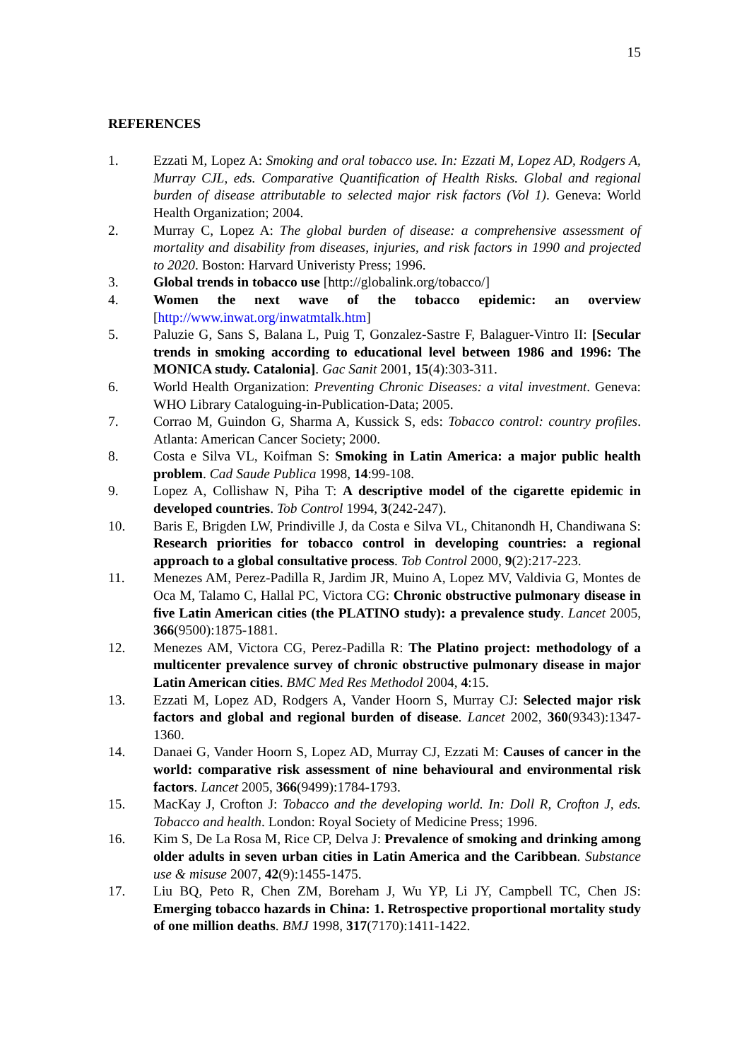15
REFERENCES
1. Ezzati M, Lopez A: Smoking and oral tobacco use. In: Ezzati M, Lopez AD, Rodgers A, Murray CJL, eds. Comparative Quantification of Health Risks. Global and regional burden of disease attributable to selected major risk factors (Vol 1). Geneva: World Health Organization; 2004.
2. Murray C, Lopez A: The global burden of disease: a comprehensive assessment of mortality and disability from diseases, injuries, and risk factors in 1990 and projected to 2020. Boston: Harvard Univeristy Press; 1996.
3. Global trends in tobacco use [http://globalink.org/tobacco/]
4. Women the next wave of the tobacco epidemic: an overview [http://www.inwat.org/inwatmtalk.htm]
5. Paluzie G, Sans S, Balana L, Puig T, Gonzalez-Sastre F, Balaguer-Vintro II: [Secular trends in smoking according to educational level between 1986 and 1996: The MONICA study. Catalonia]. Gac Sanit 2001, 15(4):303-311.
6. World Health Organization: Preventing Chronic Diseases: a vital investment. Geneva: WHO Library Cataloguing-in-Publication-Data; 2005.
7. Corrao M, Guindon G, Sharma A, Kussick S, eds: Tobacco control: country profiles. Atlanta: American Cancer Society; 2000.
8. Costa e Silva VL, Koifman S: Smoking in Latin America: a major public health problem. Cad Saude Publica 1998, 14:99-108.
9. Lopez A, Collishaw N, Piha T: A descriptive model of the cigarette epidemic in developed countries. Tob Control 1994, 3(242-247).
10. Baris E, Brigden LW, Prindiville J, da Costa e Silva VL, Chitanondh H, Chandiwana S: Research priorities for tobacco control in developing countries: a regional approach to a global consultative process. Tob Control 2000, 9(2):217-223.
11. Menezes AM, Perez-Padilla R, Jardim JR, Muino A, Lopez MV, Valdivia G, Montes de Oca M, Talamo C, Hallal PC, Victora CG: Chronic obstructive pulmonary disease in five Latin American cities (the PLATINO study): a prevalence study. Lancet 2005, 366(9500):1875-1881.
12. Menezes AM, Victora CG, Perez-Padilla R: The Platino project: methodology of a multicenter prevalence survey of chronic obstructive pulmonary disease in major Latin American cities. BMC Med Res Methodol 2004, 4:15.
13. Ezzati M, Lopez AD, Rodgers A, Vander Hoorn S, Murray CJ: Selected major risk factors and global and regional burden of disease. Lancet 2002, 360(9343):1347-1360.
14. Danaei G, Vander Hoorn S, Lopez AD, Murray CJ, Ezzati M: Causes of cancer in the world: comparative risk assessment of nine behavioural and environmental risk factors. Lancet 2005, 366(9499):1784-1793.
15. MacKay J, Crofton J: Tobacco and the developing world. In: Doll R, Crofton J, eds. Tobacco and health. London: Royal Society of Medicine Press; 1996.
16. Kim S, De La Rosa M, Rice CP, Delva J: Prevalence of smoking and drinking among older adults in seven urban cities in Latin America and the Caribbean. Substance use & misuse 2007, 42(9):1455-1475.
17. Liu BQ, Peto R, Chen ZM, Boreham J, Wu YP, Li JY, Campbell TC, Chen JS: Emerging tobacco hazards in China: 1. Retrospective proportional mortality study of one million deaths. BMJ 1998, 317(7170):1411-1422.